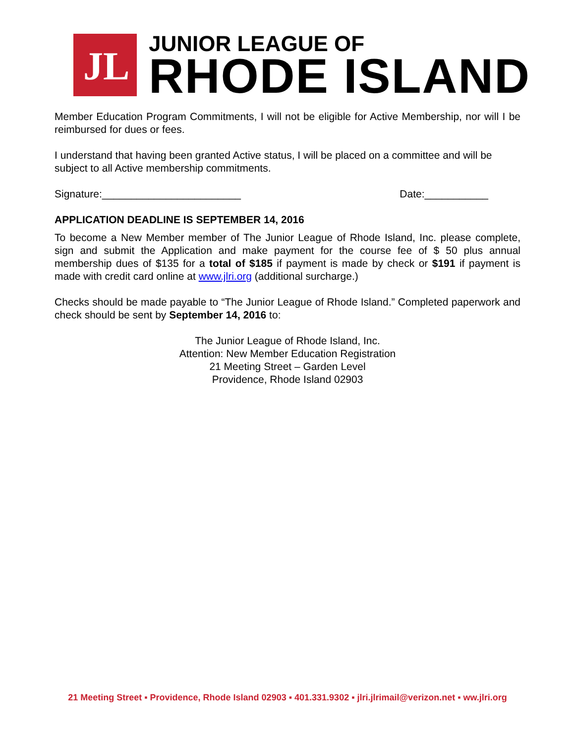JL
JUNIOR LEAGUE OF
RHODE ISLAND
Member Education Program Commitments, I will not be eligible for Active Membership, nor will I be reimbursed for dues or fees.
I understand that having been granted Active status, I will be placed on a committee and will be subject to all Active membership commitments.
Signature:________________________ Date:___________
APPLICATION DEADLINE IS SEPTEMBER 14, 2016
To become a New Member member of The Junior League of Rhode Island, Inc. please complete, sign and submit the Application and make payment for the course fee of $ 50 plus annual membership dues of $135 for a total of $185 if payment is made by check or $191 if payment is made with credit card online at www.jlri.org (additional surcharge.)
Checks should be made payable to “The Junior League of Rhode Island.” Completed paperwork and check should be sent by September 14, 2016 to:
The Junior League of Rhode Island, Inc.
Attention: New Member Education Registration
21 Meeting Street – Garden Level
Providence, Rhode Island 02903
21 Meeting Street ▪ Providence, Rhode Island 02903 ▪ 401.331.9302 ▪ jlri.jlrimail@verizon.net ▪ ww.jlri.org